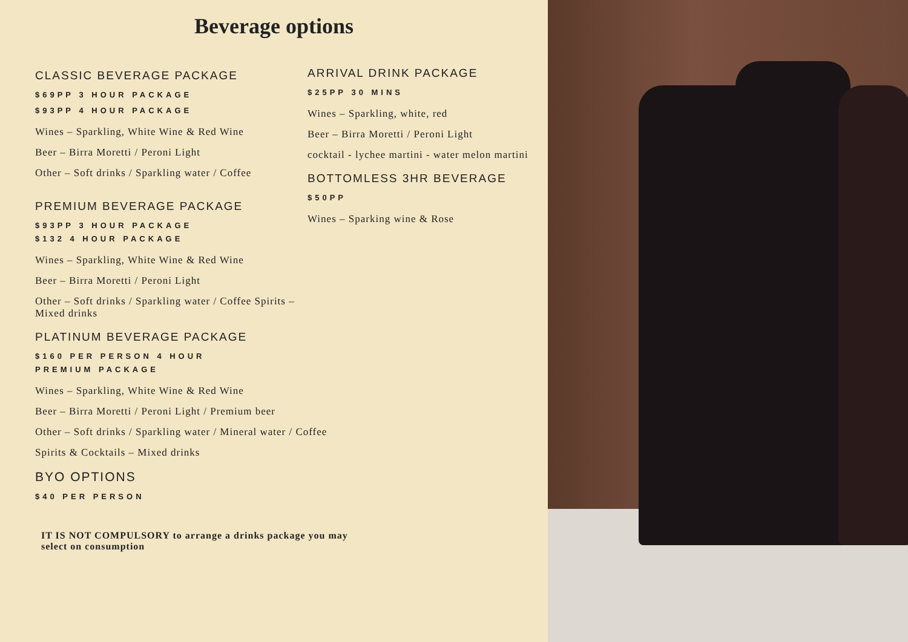Beverage options
CLASSIC BEVERAGE PACKAGE
$69PP 3 HOUR PACKAGE
$93PP 4 HOUR PACKAGE
Wines – Sparkling, White Wine & Red Wine
Beer – Birra Moretti / Peroni Light
Other – Soft drinks / Sparkling water / Coffee
PREMIUM BEVERAGE PACKAGE
$93PP 3 HOUR PACKAGE $132 4 HOUR PACKAGE
Wines – Sparkling, White Wine & Red Wine
Beer – Birra Moretti / Peroni Light
Other – Soft drinks / Sparkling water / Coffee Spirits – Mixed drinks
PLATINUM BEVERAGE PACKAGE
$160 PER PERSON 4 HOUR PREMIUM PACKAGE
Wines – Sparkling, White Wine & Red Wine
Beer – Birra Moretti / Peroni Light / Premium beer
Other – Soft drinks / Sparkling water / Mineral water / Coffee
Spirits & Cocktails – Mixed drinks
BYO OPTIONS
$40 PER PERSON
ARRIVAL DRINK PACKAGE
$25PP 30 MINS
Wines – Sparkling, white, red
Beer – Birra Moretti / Peroni Light
cocktail - lychee martini - water melon martini
BOTTOMLESS 3HR BEVERAGE
$50PP
Wines – Sparking wine & Rose
IT IS NOT COMPULSORY to arrange a drinks package you may select on consumption